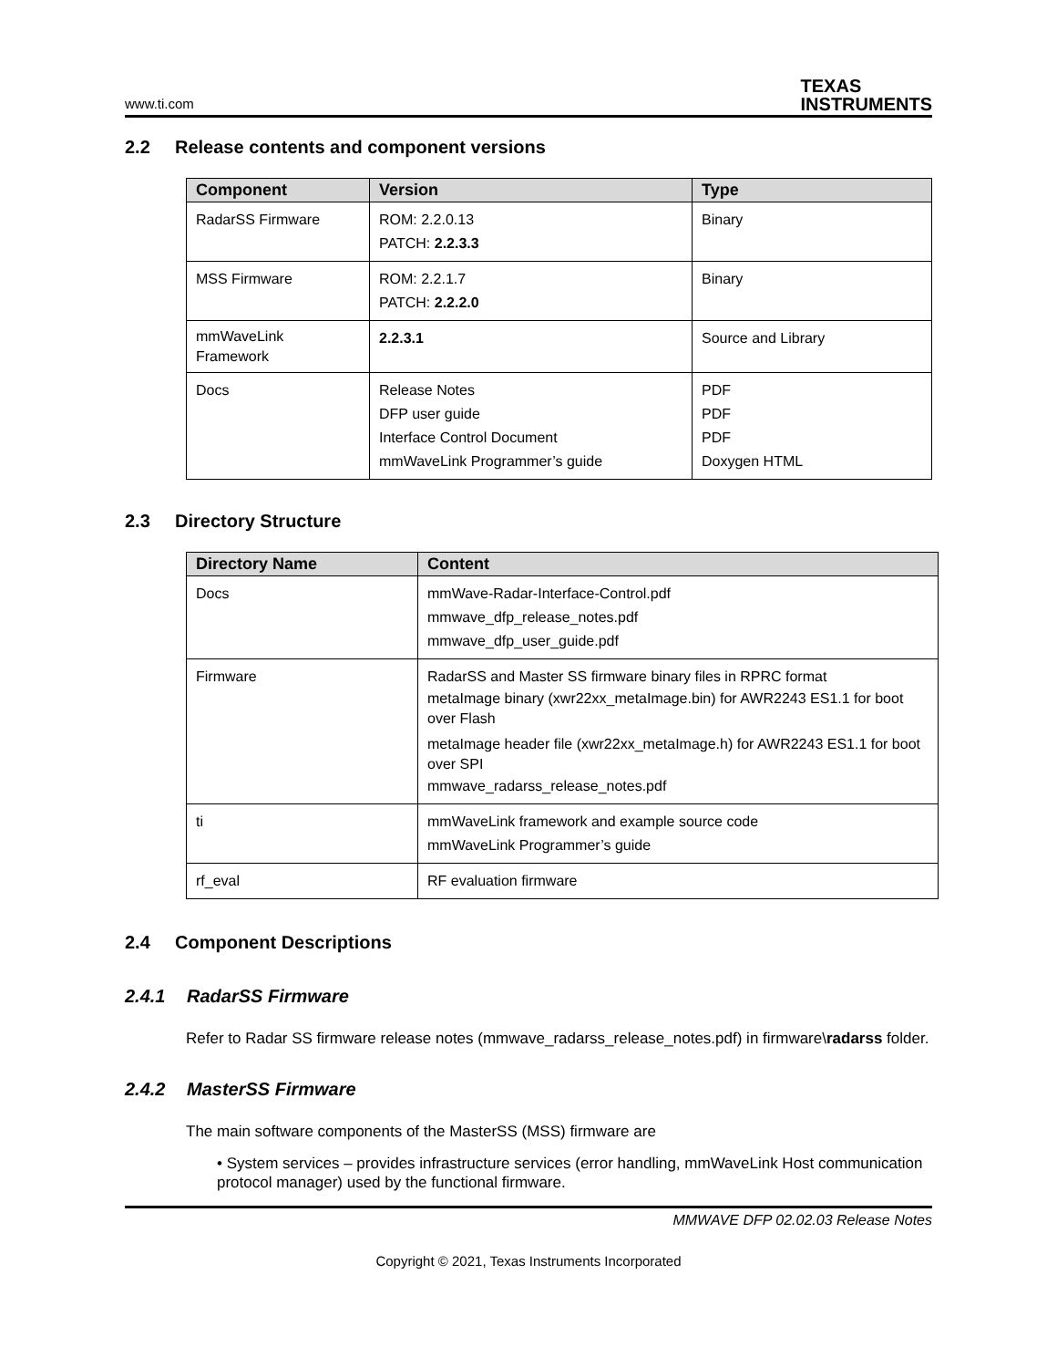www.ti.com
TEXAS
INSTRUMENTS
2.2 Release contents and component versions
| Component | Version | Type |
| --- | --- | --- |
| RadarSS Firmware | ROM: 2.2.0.13 PATCH: 2.2.3.3 | Binary |
| MSS Firmware | ROM: 2.2.1.7 PATCH: 2.2.2.0 | Binary |
| mmWaveLink Framework | 2.2.3.1 | Source and Library |
| Docs | Release Notes DFP user guide Interface Control Document mmWaveLink Programmer’s guide | PDF PDF PDF Doxygen HTML |
2.3 Directory Structure
| Directory Name | Content |
| --- | --- |
| Docs | mmWave-Radar-Interface-Control.pdf mmwave_dfp_release_notes.pdf mmwave_dfp_user_guide.pdf |
| Firmware | RadarSS and Master SS firmware binary files in RPRC format metaImage binary (xwr22xx_metaImage.bin) for AWR2243 ES1.1 for boot over Flash metaImage header file (xwr22xx_metaImage.h) for AWR2243 ES1.1 for boot over SPI mmwave_radarss_release_notes.pdf |
| ti | mmWaveLink framework and example source code mmWaveLink Programmer’s guide |
| rf_eval | RF evaluation firmware |
2.4 Component Descriptions
2.4.1 RadarSS Firmware
Refer to Radar SS firmware release notes (mmwave_radarss_release_notes.pdf) in firmware\radarss folder.
2.4.2 MasterSS Firmware
The main software components of the MasterSS (MSS) firmware are
• System services – provides infrastructure services (error handling, mmWaveLink Host communication protocol manager) used by the functional firmware.
MMWAVE DFP 02.02.03 Release Notes
Copyright © 2021, Texas Instruments Incorporated